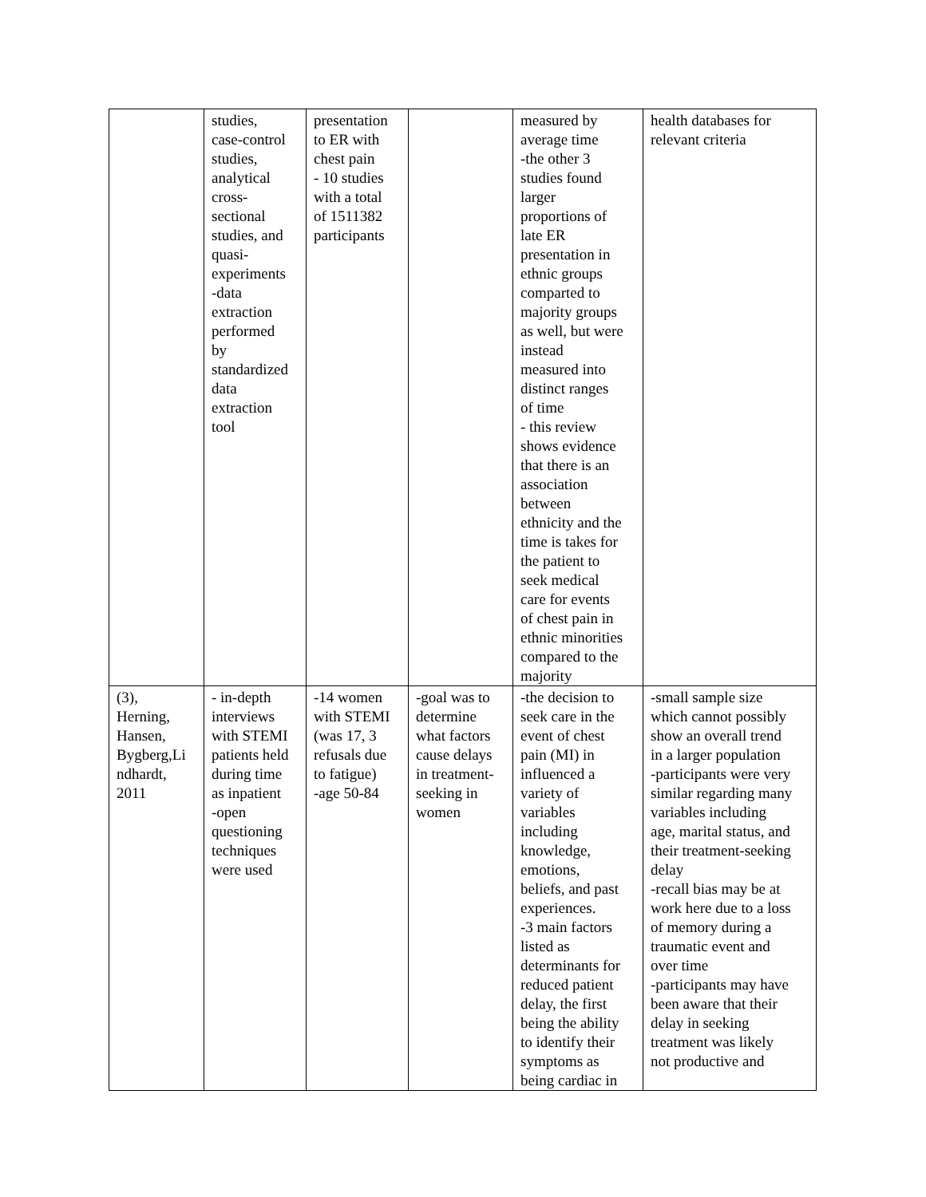| | studies, case-control studies, analytical cross- sectional studies, and quasi- experiments -data extraction performed by standardized data extraction tool | presentation to ER with chest pain - 10 studies with a total of 1511382 participants | | measured by average time -the other 3 studies found larger proportions of late ER presentation in ethnic groups comparted to majority groups as well, but were instead measured into distinct ranges of time - this review shows evidence that there is an association between ethnicity and the time is takes for the patient to seek medical care for events of chest pain in ethnic minorities compared to the majority | health databases for relevant criteria |
| (3), Herning, Hansen, Bygberg,Li ndhardt, 2011 | - in-depth interviews with STEMI patients held during time as inpatient -open questioning techniques were used | -14 women with STEMI (was 17, 3 refusals due to fatigue) -age 50-84 | -goal was to determine what factors cause delays in treatment- seeking in women | -the decision to seek care in the event of chest pain (MI) in influenced a variety of variables including knowledge, emotions, beliefs, and past experiences. -3 main factors listed as determinants for reduced patient delay, the first being the ability to identify their symptoms as being cardiac in | -small sample size which cannot possibly show an overall trend in a larger population -participants were very similar regarding many variables including age, marital status, and their treatment-seeking delay -recall bias may be at work here due to a loss of memory during a traumatic event and over time -participants may have been aware that their delay in seeking treatment was likely not productive and |